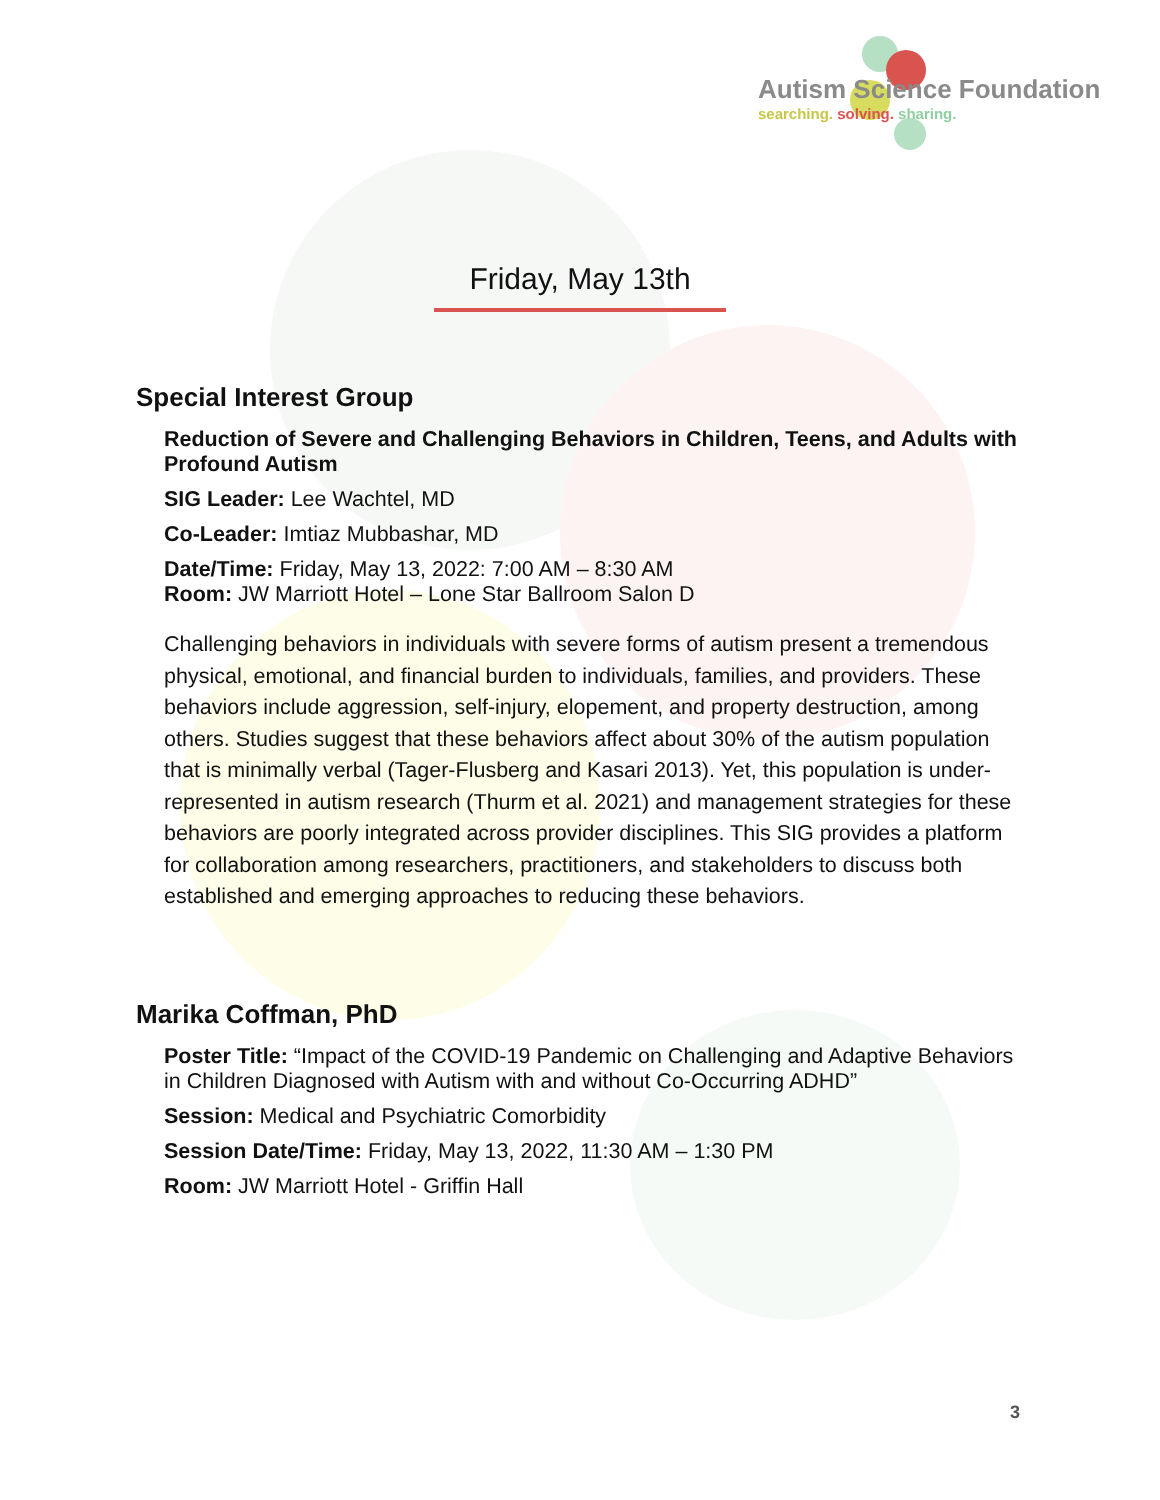Autism Science Foundation
searching. solving. sharing.
Friday, May 13th
Special Interest Group
Reduction of Severe and Challenging Behaviors in Children, Teens, and Adults with Profound Autism
SIG Leader: Lee Wachtel, MD
Co-Leader: Imtiaz Mubbashar, MD
Date/Time: Friday, May 13, 2022: 7:00 AM – 8:30 AM
Room: JW Marriott Hotel – Lone Star Ballroom Salon D
Challenging behaviors in individuals with severe forms of autism present a tremendous physical, emotional, and financial burden to individuals, families, and providers. These behaviors include aggression, self-injury, elopement, and property destruction, among others. Studies suggest that these behaviors affect about 30% of the autism population that is minimally verbal (Tager-Flusberg and Kasari 2013). Yet, this population is under-represented in autism research (Thurm et al. 2021) and management strategies for these behaviors are poorly integrated across provider disciplines. This SIG provides a platform for collaboration among researchers, practitioners, and stakeholders to discuss both established and emerging approaches to reducing these behaviors.
Marika Coffman, PhD
Poster Title: “Impact of the COVID-19 Pandemic on Challenging and Adaptive Behaviors in Children Diagnosed with Autism with and without Co-Occurring ADHD”
Session: Medical and Psychiatric Comorbidity
Session Date/Time: Friday, May 13, 2022, 11:30 AM – 1:30 PM
Room: JW Marriott Hotel - Griffin Hall
3